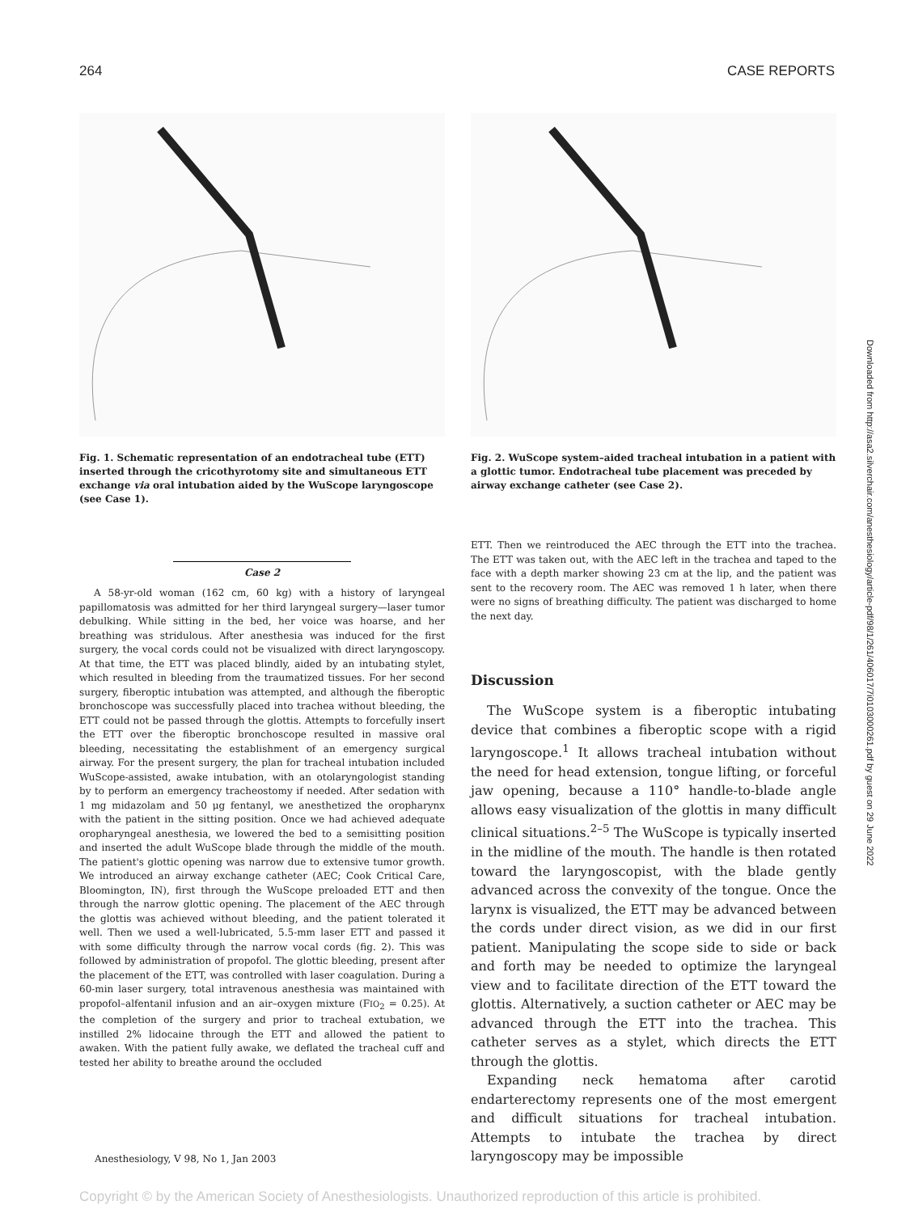264 CASE REPORTS
Fig. 1. Schematic representation of an endotracheal tube (ETT) inserted through the cricothyrotomy site and simultaneous ETT exchange via oral intubation aided by the WuScope laryngoscope (see Case 1).
Fig. 2. WuScope system–aided tracheal intubation in a patient with a glottic tumor. Endotracheal tube placement was preceded by airway exchange catheter (see Case 2).
Case 2
A 58-yr-old woman (162 cm, 60 kg) with a history of laryngeal papillomatosis was admitted for her third laryngeal surgery—laser tumor debulking. While sitting in the bed, her voice was hoarse, and her breathing was stridulous. After anesthesia was induced for the first surgery, the vocal cords could not be visualized with direct laryngoscopy. At that time, the ETT was placed blindly, aided by an intubating stylet, which resulted in bleeding from the traumatized tissues. For her second surgery, fiberoptic intubation was attempted, and although the fiberoptic bronchoscope was successfully placed into trachea without bleeding, the ETT could not be passed through the glottis. Attempts to forcefully insert the ETT over the fiberoptic bronchoscope resulted in massive oral bleeding, necessitating the establishment of an emergency surgical airway. For the present surgery, the plan for tracheal intubation included WuScope-assisted, awake intubation, with an otolaryngologist standing by to perform an emergency tracheostomy if needed. After sedation with 1 mg midazolam and 50 μg fentanyl, we anesthetized the oropharynx with the patient in the sitting position. Once we had achieved adequate oropharyngeal anesthesia, we lowered the bed to a semisitting position and inserted the adult WuScope blade through the middle of the mouth. The patient's glottic opening was narrow due to extensive tumor growth. We introduced an airway exchange catheter (AEC; Cook Critical Care, Bloomington, IN), first through the WuScope preloaded ETT and then through the narrow glottic opening. The placement of the AEC through the glottis was achieved without bleeding, and the patient tolerated it well. Then we used a well-lubricated, 5.5-mm laser ETT and passed it with some difficulty through the narrow vocal cords (fig. 2). This was followed by administration of propofol. The glottic bleeding, present after the placement of the ETT, was controlled with laser coagulation. During a 60-min laser surgery, total intravenous anesthesia was maintained with propofol–alfentanil infusion and an air–oxygen mixture (FIO<sub>2</sub> = 0.25). At the completion of the surgery and prior to tracheal extubation, we instilled 2% lidocaine through the ETT and allowed the patient to awaken. With the patient fully awake, we deflated the tracheal cuff and tested her ability to breathe around the occluded
ETT. Then we reintroduced the AEC through the ETT into the trachea. The ETT was taken out, with the AEC left in the trachea and taped to the face with a depth marker showing 23 cm at the lip, and the patient was sent to the recovery room. The AEC was removed 1 h later, when there were no signs of breathing difficulty. The patient was discharged to home the next day.
Discussion
The WuScope system is a fiberoptic intubating device that combines a fiberoptic scope with a rigid laryngoscope.<sup>1</sup> It allows tracheal intubation without the need for head extension, tongue lifting, or forceful jaw opening, because a 110° handle-to-blade angle allows easy visualization of the glottis in many difficult clinical situations.<sup>2–5</sup> The WuScope is typically inserted in the midline of the mouth. The handle is then rotated toward the laryngoscopist, with the blade gently advanced across the convexity of the tongue. Once the larynx is visualized, the ETT may be advanced between the cords under direct vision, as we did in our first patient. Manipulating the scope side to side or back and forth may be needed to optimize the laryngeal view and to facilitate direction of the ETT toward the glottis. Alternatively, a suction catheter or AEC may be advanced through the ETT into the trachea. This catheter serves as a stylet, which directs the ETT through the glottis.
Expanding neck hematoma after carotid endarterectomy represents one of the most emergent and difficult situations for tracheal intubation. Attempts to intubate the trachea by direct laryngoscopy may be impossible
Anesthesiology, V 98, No 1, Jan 2003
Copyright © by the American Society of Anesthesiologists. Unauthorized reproduction of this article is prohibited.
Downloaded from http://asa2.silverchair.com/anesthesiology/article-pdf/98/1/261/406017/7i0103000261.pdf by guest on 29 June 2022